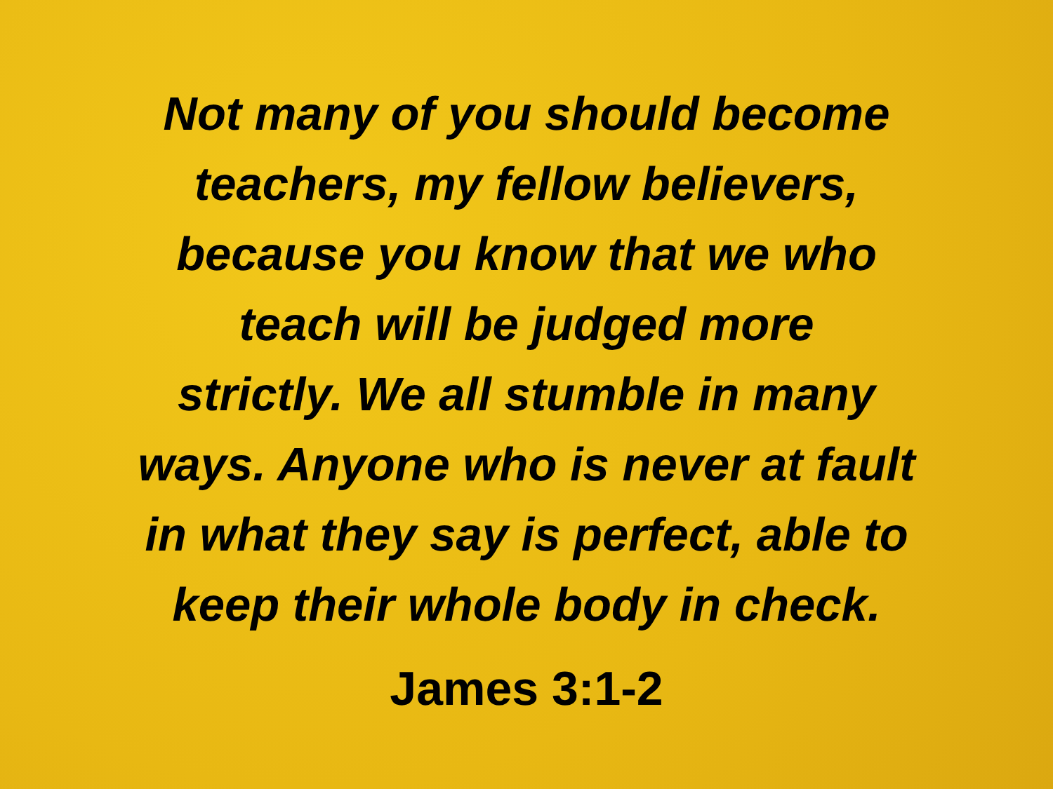Not many of you should become
teachers, my fellow believers,
because you know that we who
teach will be judged more
strictly. We all stumble in many
ways. Anyone who is never at fault
in what they say is perfect, able to
keep their whole body in check.
James 3:1-2